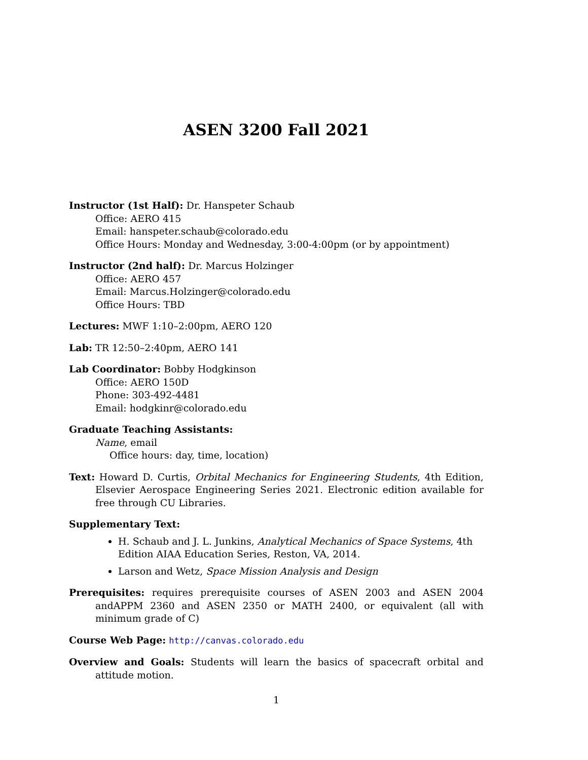ASEN 3200 Fall 2021
Instructor (1st Half): Dr. Hanspeter Schaub
Office: AERO 415
Email: hanspeter.schaub@colorado.edu
Office Hours: Monday and Wednesday, 3:00-4:00pm (or by appointment)
Instructor (2nd half): Dr. Marcus Holzinger
Office: AERO 457
Email: Marcus.Holzinger@colorado.edu
Office Hours: TBD
Lectures: MWF 1:10–2:00pm, AERO 120
Lab: TR 12:50–2:40pm, AERO 141
Lab Coordinator: Bobby Hodgkinson
Office: AERO 150D
Phone: 303-492-4481
Email: hodgkinr@colorado.edu
Graduate Teaching Assistants:
Name, email
Office hours: day, time, location)
Text: Howard D. Curtis, Orbital Mechanics for Engineering Students, 4th Edition, Elsevier Aerospace Engineering Series 2021. Electronic edition available for free through CU Libraries.
Supplementary Text:
H. Schaub and J. L. Junkins, Analytical Mechanics of Space Systems, 4th Edition AIAA Education Series, Reston, VA, 2014.
Larson and Wetz, Space Mission Analysis and Design
Prerequisites: requires prerequisite courses of ASEN 2003 and ASEN 2004 andAPPM 2360 and ASEN 2350 or MATH 2400, or equivalent (all with minimum grade of C)
Course Web Page: http://canvas.colorado.edu
Overview and Goals: Students will learn the basics of spacecraft orbital and attitude motion.
1